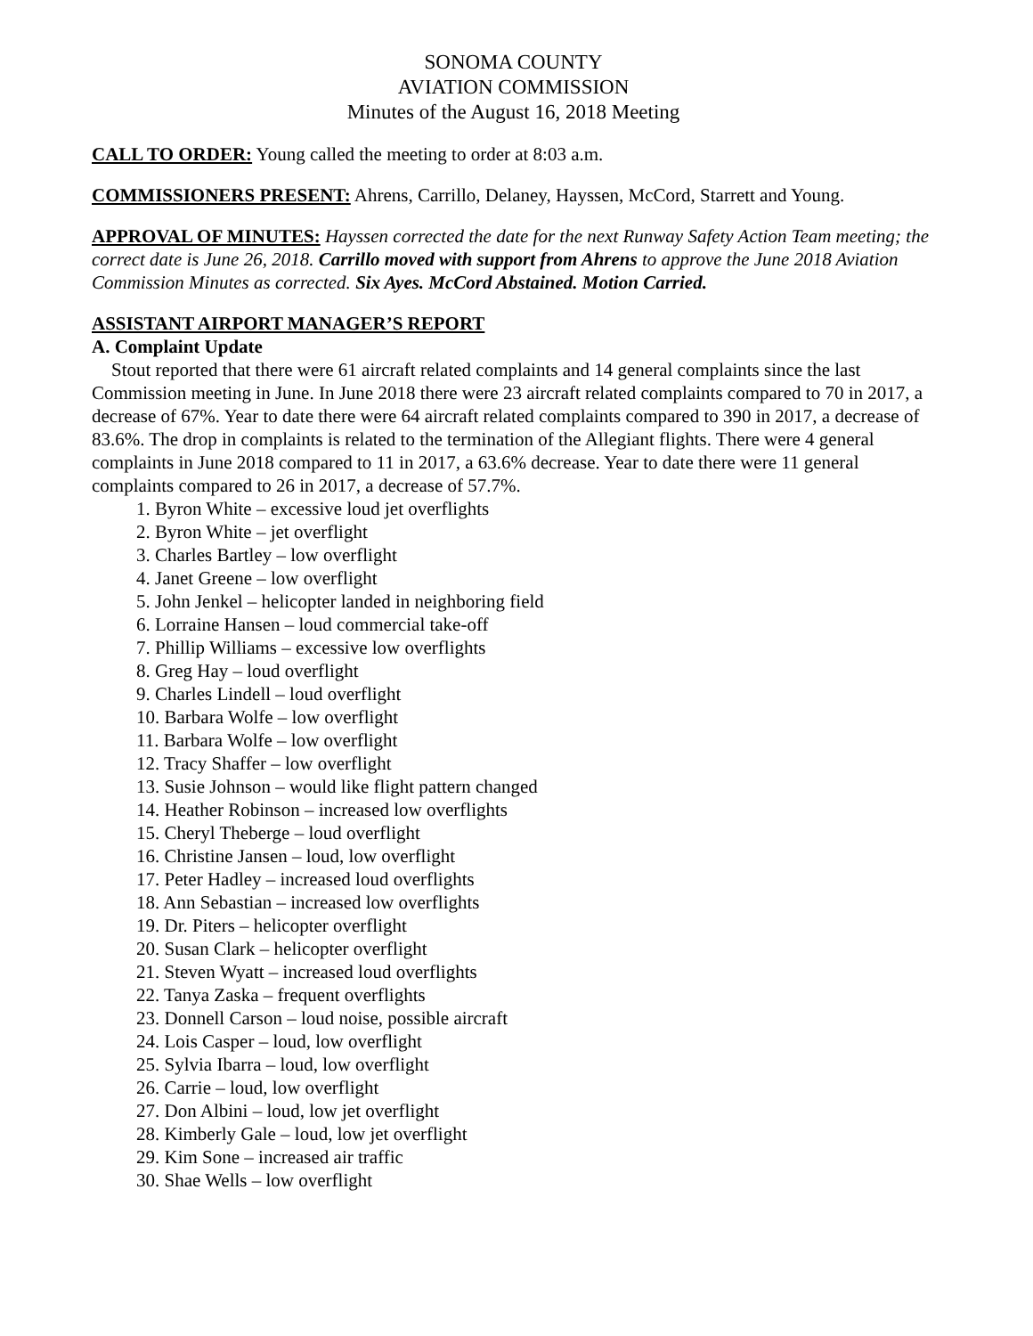SONOMA COUNTY
AVIATION COMMISSION
Minutes of the August 16, 2018 Meeting
CALL TO ORDER: Young called the meeting to order at 8:03 a.m.
COMMISSIONERS PRESENT: Ahrens, Carrillo, Delaney, Hayssen, McCord, Starrett and Young.
APPROVAL OF MINUTES: Hayssen corrected the date for the next Runway Safety Action Team meeting; the correct date is June 26, 2018. Carrillo moved with support from Ahrens to approve the June 2018 Aviation Commission Minutes as corrected. Six Ayes. McCord Abstained. Motion Carried.
ASSISTANT AIRPORT MANAGER’S REPORT
A. Complaint Update
Stout reported that there were 61 aircraft related complaints and 14 general complaints since the last Commission meeting in June. In June 2018 there were 23 aircraft related complaints compared to 70 in 2017, a decrease of 67%. Year to date there were 64 aircraft related complaints compared to 390 in 2017, a decrease of 83.6%. The drop in complaints is related to the termination of the Allegiant flights. There were 4 general complaints in June 2018 compared to 11 in 2017, a 63.6% decrease. Year to date there were 11 general complaints compared to 26 in 2017, a decrease of 57.7%.
1. Byron White – excessive loud jet overflights
2. Byron White – jet overflight
3. Charles Bartley – low overflight
4. Janet Greene – low overflight
5. John Jenkel – helicopter landed in neighboring field
6. Lorraine Hansen – loud commercial take-off
7. Phillip Williams – excessive low overflights
8. Greg Hay – loud overflight
9. Charles Lindell – loud overflight
10. Barbara Wolfe – low overflight
11. Barbara Wolfe – low overflight
12. Tracy Shaffer – low overflight
13. Susie Johnson – would like flight pattern changed
14. Heather Robinson – increased low overflights
15. Cheryl Theberge – loud overflight
16. Christine Jansen – loud, low overflight
17. Peter Hadley – increased loud overflights
18. Ann Sebastian – increased low overflights
19. Dr. Piters – helicopter overflight
20. Susan Clark – helicopter overflight
21. Steven Wyatt – increased loud overflights
22. Tanya Zaska – frequent overflights
23. Donnell Carson – loud noise, possible aircraft
24. Lois Casper – loud, low overflight
25. Sylvia Ibarra – loud, low overflight
26. Carrie – loud, low overflight
27. Don Albini – loud, low jet overflight
28. Kimberly Gale – loud, low jet overflight
29. Kim Sone – increased air traffic
30. Shae Wells – low overflight